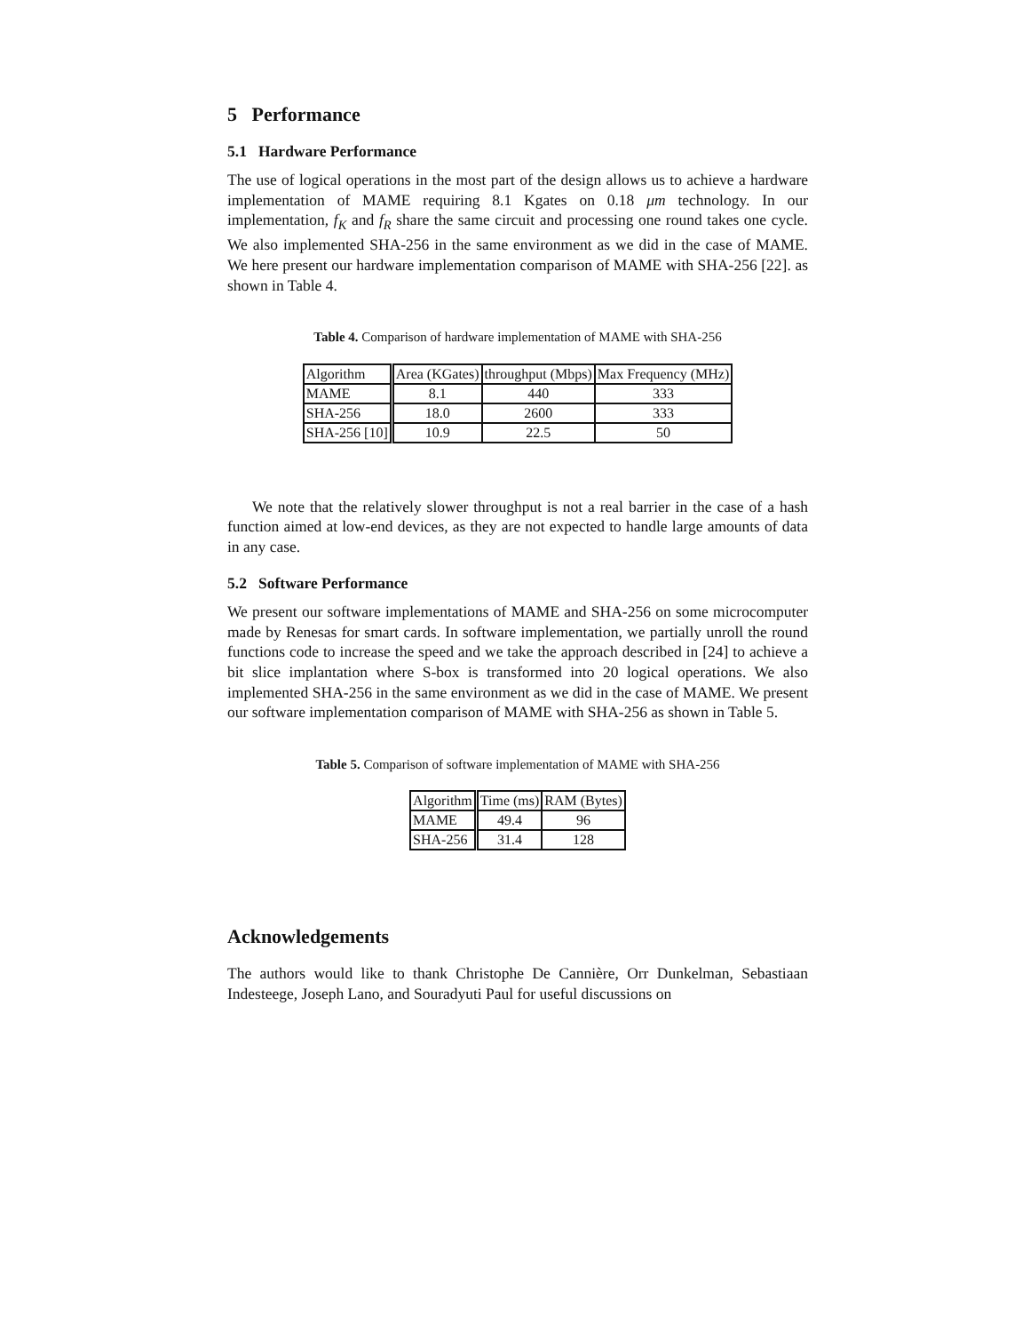5 Performance
5.1 Hardware Performance
The use of logical operations in the most part of the design allows us to achieve a hardware implementation of MAME requiring 8.1 Kgates on 0.18 μm technology. In our implementation, f<sub>K</sub> and f<sub>R</sub> share the same circuit and processing one round takes one cycle. We also implemented SHA-256 in the same environment as we did in the case of MAME. We here present our hardware implementation comparison of MAME with SHA-256 [22]. as shown in Table 4.
Table 4. Comparison of hardware implementation of MAME with SHA-256
| Algorithm | Area (KGates) | throughput (Mbps) | Max Frequency (MHz) |
| MAME | 8.1 | 440 | 333 |
| SHA-256 | 18.0 | 2600 | 333 |
| SHA-256 [10] | 10.9 | 22.5 | 50 |
We note that the relatively slower throughput is not a real barrier in the case of a hash function aimed at low-end devices, as they are not expected to handle large amounts of data in any case.
5.2 Software Performance
We present our software implementations of MAME and SHA-256 on some microcomputer made by Renesas for smart cards. In software implementation, we partially unroll the round functions code to increase the speed and we take the approach described in [24] to achieve a bit slice implantation where S-box is transformed into 20 logical operations. We also implemented SHA-256 in the same environment as we did in the case of MAME. We present our software implementation comparison of MAME with SHA-256 as shown in Table 5.
Table 5. Comparison of software implementation of MAME with SHA-256
| Algorithm | Time (ms) | RAM (Bytes) |
| MAME | 49.4 | 96 |
| SHA-256 | 31.4 | 128 |
Acknowledgements
The authors would like to thank Christophe De Cannière, Orr Dunkelman, Sebastiaan Indesteege, Joseph Lano, and Souradyuti Paul for useful discussions on